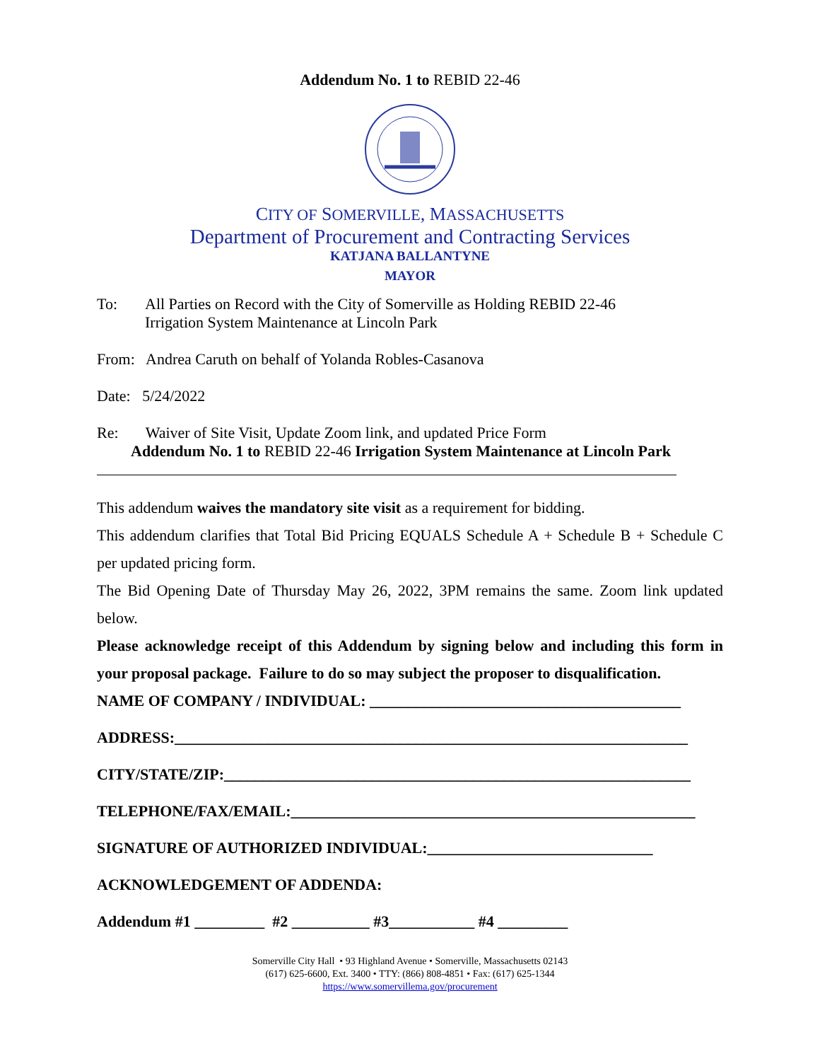Addendum No. 1 to REBID 22-46
CITY OF SOMERVILLE, MASSACHUSETTS
Department of Procurement and Contracting Services
KATJANA BALLANTYNE
MAYOR
To: All Parties on Record with the City of Somerville as Holding REBID 22-46
Irrigation System Maintenance at Lincoln Park
From: Andrea Caruth on behalf of Yolanda Robles-Casanova
Date: 5/24/2022
Re: Waiver of Site Visit, Update Zoom link, and updated Price Form
Addendum No. 1 to REBID 22-46 Irrigation System Maintenance at Lincoln Park
This addendum waives the mandatory site visit as a requirement for bidding.
This addendum clarifies that Total Bid Pricing EQUALS Schedule A + Schedule B + Schedule C per updated pricing form.
The Bid Opening Date of Thursday May 26, 2022, 3PM remains the same. Zoom link updated below.
Please acknowledge receipt of this Addendum by signing below and including this form in your proposal package. Failure to do so may subject the proposer to disqualification.
NAME OF COMPANY / INDIVIDUAL: ________________________________________
ADDRESS:__________________________________________________________________
CITY/STATE/ZIP:____________________________________________________________
TELEPHONE/FAX/EMAIL:____________________________________________________
SIGNATURE OF AUTHORIZED INDIVIDUAL:_____________________________
ACKNOWLEDGEMENT OF ADDENDA:
Addendum #1 _________ #2 __________ #3___________ #4 _________
Somerville City Hall • 93 Highland Avenue • Somerville, Massachusetts 02143
(617) 625-6600, Ext. 3400 • TTY: (866) 808-4851 • Fax: (617) 625-1344
https://www.somervillema.gov/procurement